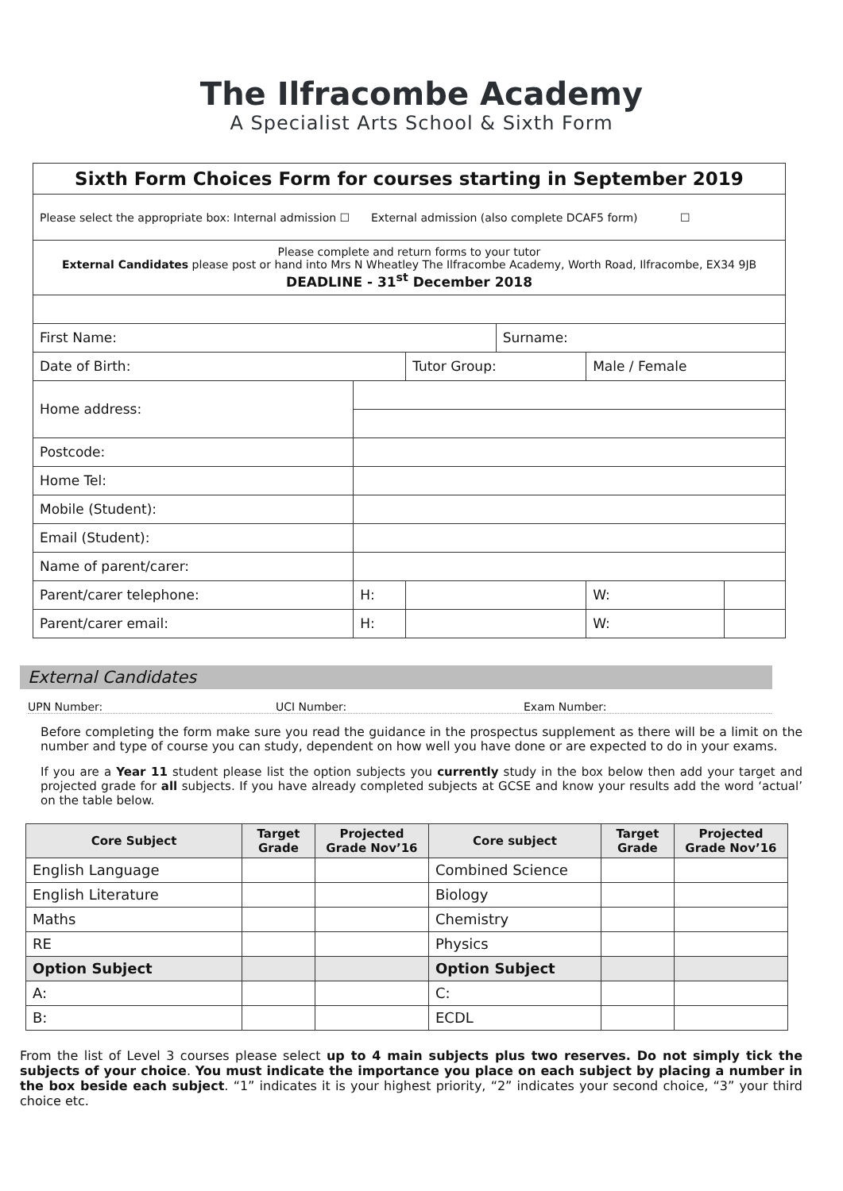The Ilfracombe Academy
A Specialist Arts School & Sixth Form
| Sixth Form Choices Form for courses starting in September 2019 | | | | | | |
| Please select the appropriate box: Internal admission ☐ External admission (also complete DCAF5 form) ☐ | | | | | | |
| Please complete and return forms to your tutor External Candidates please post or hand into Mrs N Wheatley The Ilfracombe Academy, Worth Road, Ilfracombe, EX34 9JB DEADLINE - 31<sup>st</sup> December 2018 | | | | | | |
| First Name: | | | | Surname: | | |
| Date of Birth: | | | Tutor Group: | | Male / Female | |
| Home address: | | | | | | |
| Postcode: | | | | | | |
| Home Tel: | | | | | | |
| Mobile (Student): | | | | | | |
| Email (Student): | | | | | | |
| Name of parent/carer: | | | | | | |
| Parent/carer telephone: | | H: | | | W: | |
| Parent/carer email: | | H: | | | W: | |
External Candidates
UPN Number: UCI Number: Exam Number:
Before completing the form make sure you read the guidance in the prospectus supplement as there will be a limit on the number and type of course you can study, dependent on how well you have done or are expected to do in your exams.
If you are a Year 11 student please list the option subjects you currently study in the box below then add your target and projected grade for all subjects. If you have already completed subjects at GCSE and know your results add the word ‘actual’ on the table below.
| Core Subject | Target Grade | Projected Grade Nov’16 | Core subject | Target Grade | Projected Grade Nov’16 |
| --- | --- | --- | --- | --- | --- |
| English Language | | | Combined Science | | |
| English Literature | | | Biology | | |
| Maths | | | Chemistry | | |
| RE | | | Physics | | |
| Option Subject | | | Option Subject | | |
| A: | | | C: | | |
| B: | | | ECDL | | |
From the list of Level 3 courses please select up to 4 main subjects plus two reserves. Do not simply tick the subjects of your choice. You must indicate the importance you place on each subject by placing a number in the box beside each subject. “1” indicates it is your highest priority, “2” indicates your second choice, “3” your third choice etc.